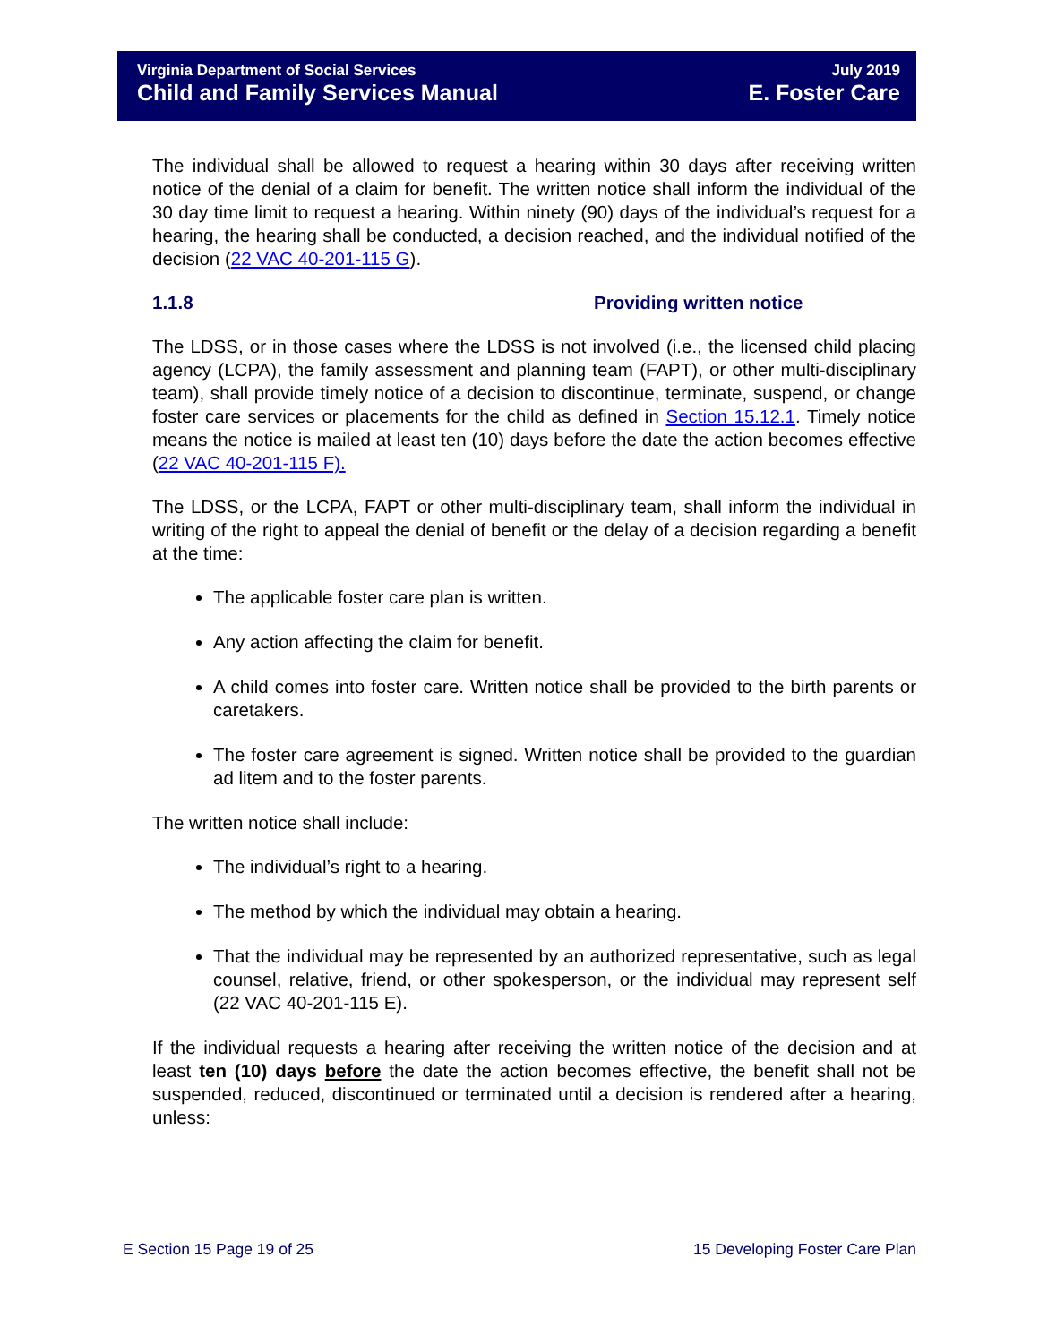Virginia Department of Social Services
Child and Family Services Manual
July 2019
E. Foster Care
The individual shall be allowed to request a hearing within 30 days after receiving written notice of the denial of a claim for benefit. The written notice shall inform the individual of the 30 day time limit to request a hearing. Within ninety (90) days of the individual’s request for a hearing, the hearing shall be conducted, a decision reached, and the individual notified of the decision (22 VAC 40-201-115 G).
1.1.8 Providing written notice
The LDSS, or in those cases where the LDSS is not involved (i.e., the licensed child placing agency (LCPA), the family assessment and planning team (FAPT), or other multi-disciplinary team), shall provide timely notice of a decision to discontinue, terminate, suspend, or change foster care services or placements for the child as defined in Section 15.12.1. Timely notice means the notice is mailed at least ten (10) days before the date the action becomes effective (22 VAC 40-201-115 F).
The LDSS, or the LCPA, FAPT or other multi-disciplinary team, shall inform the individual in writing of the right to appeal the denial of benefit or the delay of a decision regarding a benefit at the time:
The applicable foster care plan is written.
Any action affecting the claim for benefit.
A child comes into foster care. Written notice shall be provided to the birth parents or caretakers.
The foster care agreement is signed. Written notice shall be provided to the guardian ad litem and to the foster parents.
The written notice shall include:
The individual’s right to a hearing.
The method by which the individual may obtain a hearing.
That the individual may be represented by an authorized representative, such as legal counsel, relative, friend, or other spokesperson, or the individual may represent self (22 VAC 40-201-115 E).
If the individual requests a hearing after receiving the written notice of the decision and at least ten (10) days before the date the action becomes effective, the benefit shall not be suspended, reduced, discontinued or terminated until a decision is rendered after a hearing, unless:
E Section 15 Page 19 of 25 15 Developing Foster Care Plan